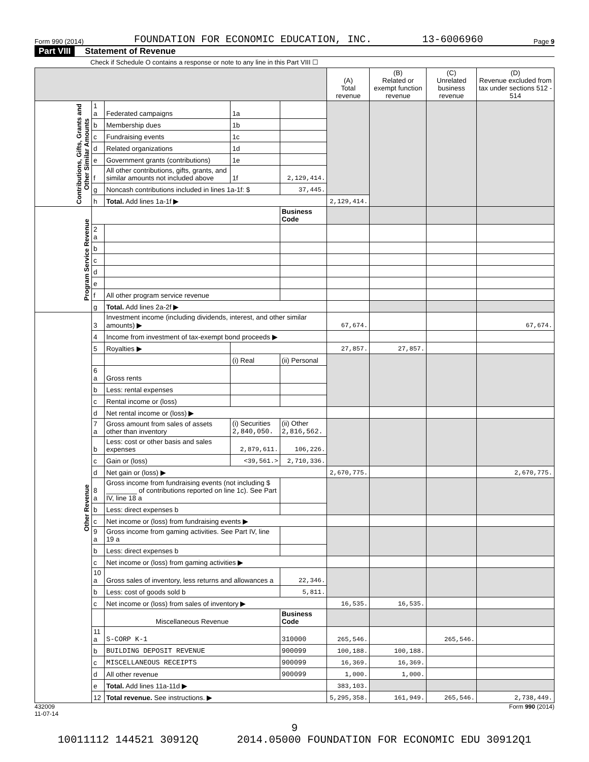Form 990 (2014) FOUNDATION FOR ECONOMIC EDUCATION, INC. 13-6006960 Page 9
Part VIII Statement of Revenue
Check if Schedule O contains a response or note to any line in this Part VIII ☐
| | | | | | (A) Total revenue | (B) Related or exempt function revenue | (C) Unrelated business revenue | (D) Revenue excluded from tax under sections 512 - 514 |
| --- | --- | --- | --- | --- | --- | --- | --- | --- |
| Contributions, Gifts, Grants and Other Similar Amounts | 1 a | Federated campaigns | 1a | | | | | |
| | b | Membership dues | 1b | | | | | |
| | c | Fundraising events | 1c | | | | | |
| | d | Related organizations | 1d | | | | | |
| | e | Government grants (contributions) | 1e | | | | | |
| | f | All other contributions, gifts, grants, and similar amounts not included above | 1f | 2,129,414. | | | | |
| | g | Noncash contributions included in lines 1a-1f: $ | | 37,445. | | | | |
| | h | Total. Add lines 1a-1f ▶ | | | 2,129,414. | | | |
| Program Service Revenue | | | | Business Code | | | | |
| | 2 a | | | | | | | |
| | b | | | | | | | |
| | c | | | | | | | |
| | d | | | | | | | |
| | e | | | | | | | |
| | f | All other program service revenue | | | | | | |
| | g | Total. Add lines 2a-2f ▶ | | | | | | |
| Other Revenue | 3 | Investment income (including dividends, interest, and other similar amounts) ▶ | | | 67,674. | | | 67,674. |
| | 4 | Income from investment of tax-exempt bond proceeds ▶ | | | | | | |
| | 5 | Royalties ▶ | | | 27,857. | 27,857. | | |
| | | | (i) Real | (ii) Personal | | | | |
| | 6 a | Gross rents | | | | | | |
| | b | Less: rental expenses | | | | | | |
| | c | Rental income or (loss) | | | | | | |
| | d | Net rental income or (loss) ▶ | | | | | | |
| | 7 a | Gross amount from sales of assets other than inventory | (i) Securities 2,840,050. | (ii) Other 2,816,562. | | | | |
| | b | Less: cost or other basis and sales expenses | 2,879,611. | 106,226. | | | | |
| | c | Gain or (loss) | <39,561.> | 2,710,336. | | | | |
| | d | Net gain or (loss) ▶ | | | 2,670,775. | | | 2,670,775. |
| | 8 a | Gross income from fundraising events (not including $ ________ of contributions reported on line 1c). See Part IV, line 18 a | | | | | | |
| | b | Less: direct expenses b | | | | | | |
| | c | Net income or (loss) from fundraising events ▶ | | | | | | |
| | 9 a | Gross income from gaming activities. See Part IV, line 19 a | | | | | | |
| | b | Less: direct expenses b | | | | | | |
| | c | Net income or (loss) from gaming activities ▶ | | | | | | |
| | 10 a | Gross sales of inventory, less returns and allowances a | | 22,346. | | | | |
| | b | Less: cost of goods sold b | | 5,811. | | | | |
| | c | Net income or (loss) from sales of inventory ▶ | | | 16,535. | 16,535. | | |
| | | Miscellaneous Revenue | | Business Code | | | | |
| | 11 a | S-CORP K-1 | | 310000 | 265,546. | | 265,546. | |
| | b | BUILDING DEPOSIT REVENUE | | 900099 | 100,188. | 100,188. | | |
| | c | MISCELLANEOUS RECEIPTS | | 900099 | 16,369. | 16,369. | | |
| | d | All other revenue | | 900099 | 1,000. | 1,000. | | |
| | e | Total. Add lines 11a-11d ▶ | | | 383,103. | | | |
| | 12 | Total revenue. See instructions. ▶ | | | 5,295,358. | 161,949. | 265,546. | 2,738,449. |
432009
11-07-14 Form 990 (2014)
9
10011112 144521 30912Q 2014.05000 FOUNDATION FOR ECONOMIC EDU 30912Q1